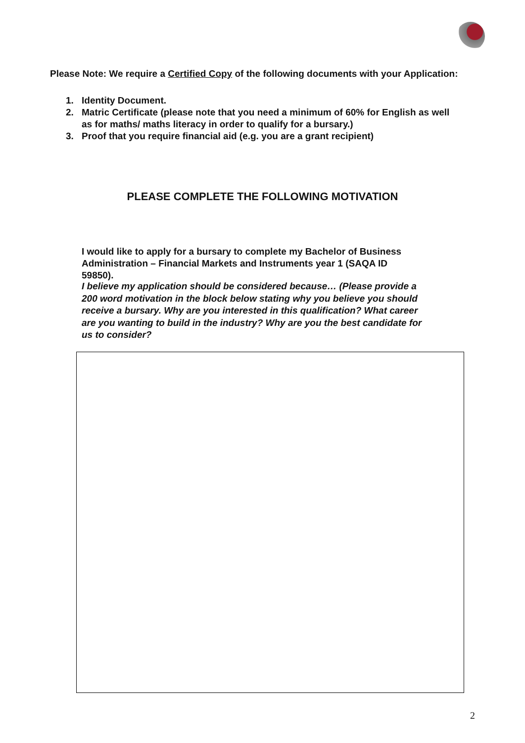Please Note: We require a Certified Copy of the following documents with your Application:
1. Identity Document.
2. Matric Certificate (please note that you need a minimum of 60% for English as well as for maths/ maths literacy in order to qualify for a bursary.)
3. Proof that you require financial aid (e.g. you are a grant recipient)
PLEASE COMPLETE THE FOLLOWING MOTIVATION
I would like to apply for a bursary to complete my Bachelor of Business Administration – Financial Markets and Instruments year 1 (SAQA ID 59850).
I believe my application should be considered because… (Please provide a 200 word motivation in the block below stating why you believe you should receive a bursary. Why are you interested in this qualification? What career are you wanting to build in the industry? Why are you the best candidate for us to consider?
2